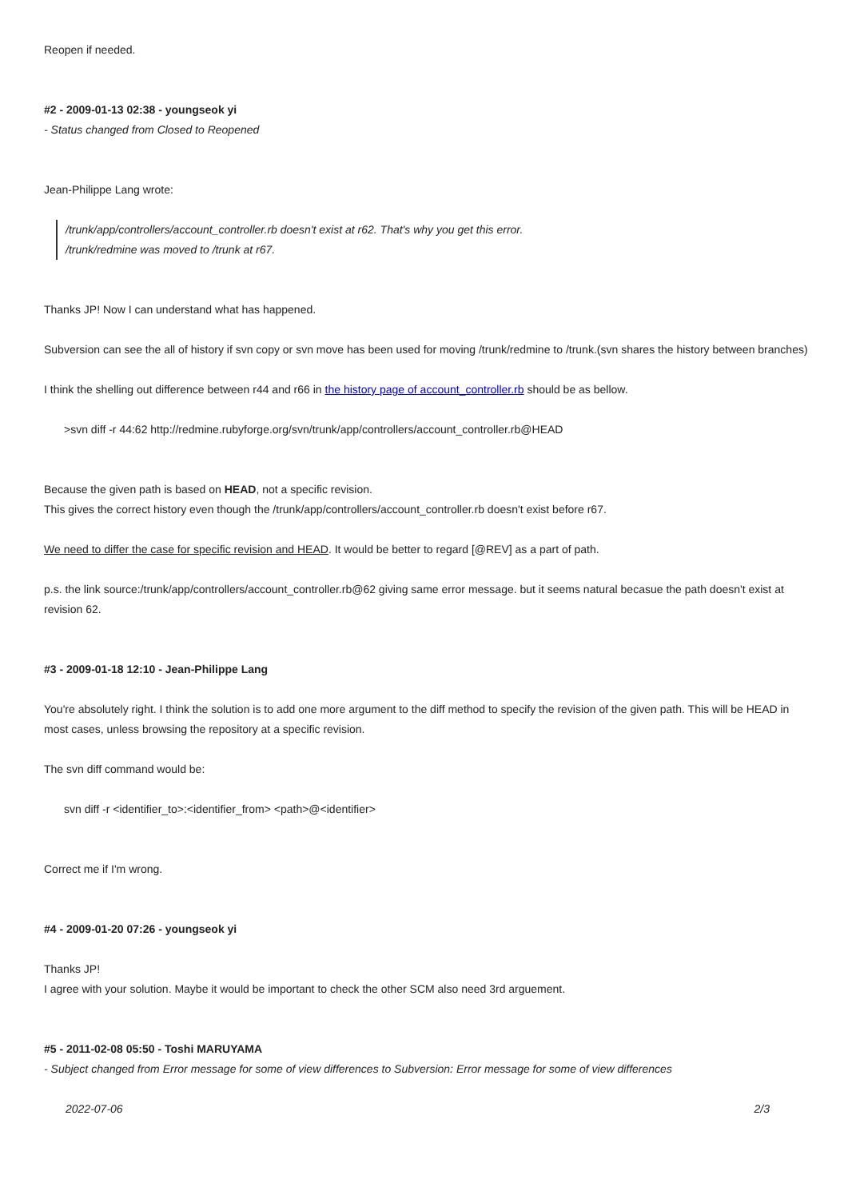Reopen if needed.
#2 - 2009-01-13 02:38 - youngseok yi
- Status changed from Closed to Reopened
Jean-Philippe Lang wrote:
/trunk/app/controllers/account_controller.rb doesn't exist at r62. That's why you get this error.
/trunk/redmine was moved to /trunk at r67.
Thanks JP! Now I can understand what has happened.
Subversion can see the all of history if svn copy or svn move has been used for moving /trunk/redmine to /trunk.(svn shares the history between branches)
I think the shelling out difference between r44 and r66 in the history page of account_controller.rb should be as bellow.
>svn diff -r 44:62 http://redmine.rubyforge.org/svn/trunk/app/controllers/account_controller.rb@HEAD
Because the given path is based on HEAD, not a specific revision.
This gives the correct history even though the /trunk/app/controllers/account_controller.rb doesn't exist before r67.
We need to differ the case for specific revision and HEAD. It would be better to regard [@REV] as a part of path.
p.s. the link source:/trunk/app/controllers/account_controller.rb@62 giving same error message. but it seems natural becasue the path doesn't exist at revision 62.
#3 - 2009-01-18 12:10 - Jean-Philippe Lang
You're absolutely right. I think the solution is to add one more argument to the diff method to specify the revision of the given path. This will be HEAD in most cases, unless browsing the repository at a specific revision.
The svn diff command would be:
svn diff -r <identifier_to>:<identifier_from> <path>@<identifier>
Correct me if I'm wrong.
#4 - 2009-01-20 07:26 - youngseok yi
Thanks JP!
I agree with your solution. Maybe it would be important to check the other SCM also need 3rd arguement.
#5 - 2011-02-08 05:50 - Toshi MARUYAMA
- Subject changed from Error message for some of view differences to Subversion: Error message for some of view differences
2022-07-06 2/3